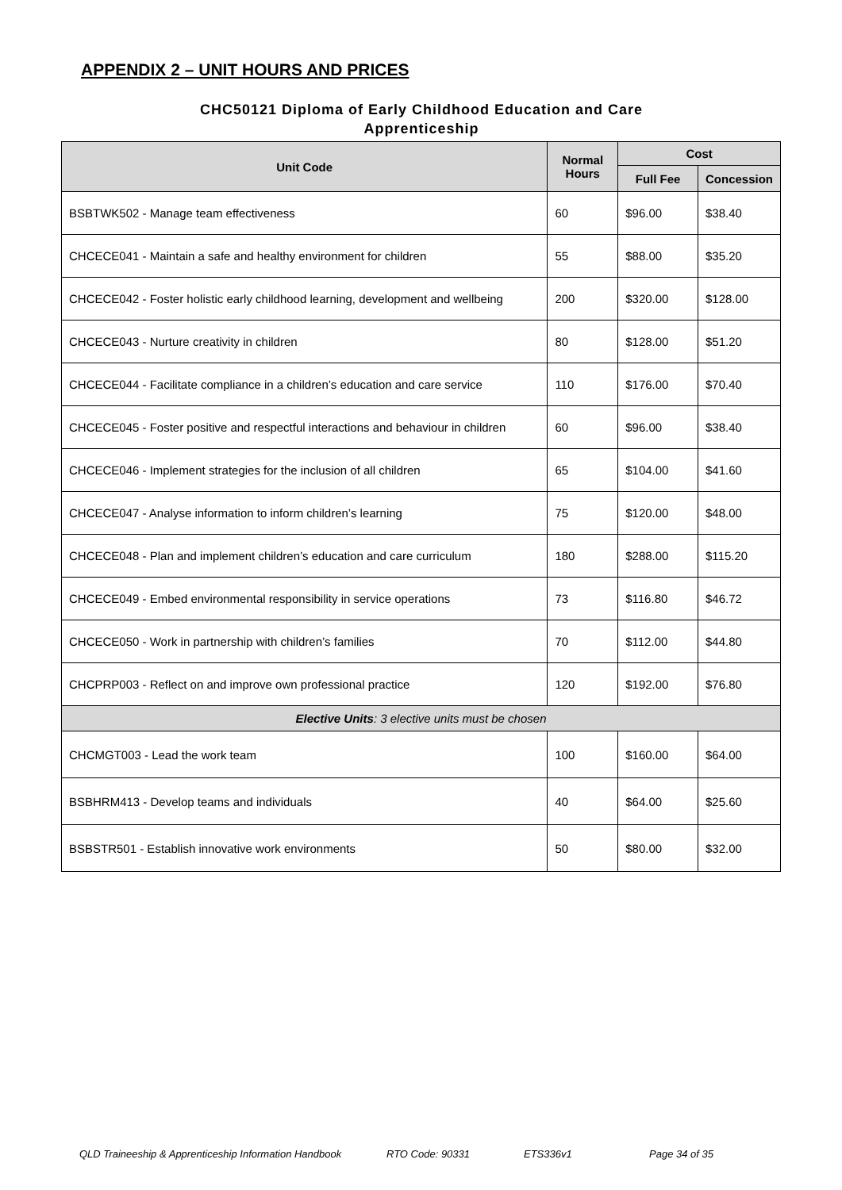APPENDIX 2 – UNIT HOURS AND PRICES
CHC50121 Diploma of Early Childhood Education and Care
Apprenticeship
| Unit Code | Normal Hours | Cost | |
| --- | --- | --- | --- |
| | | Full Fee | Concession |
| BSBTWK502 - Manage team effectiveness | 60 | $96.00 | $38.40 |
| CHCECE041 - Maintain a safe and healthy environment for children | 55 | $88.00 | $35.20 |
| CHCECE042 - Foster holistic early childhood learning, development and wellbeing | 200 | $320.00 | $128.00 |
| CHCECE043 - Nurture creativity in children | 80 | $128.00 | $51.20 |
| CHCECE044 - Facilitate compliance in a children’s education and care service | 110 | $176.00 | $70.40 |
| CHCECE045 - Foster positive and respectful interactions and behaviour in children | 60 | $96.00 | $38.40 |
| CHCECE046 - Implement strategies for the inclusion of all children | 65 | $104.00 | $41.60 |
| CHCECE047 - Analyse information to inform children’s learning | 75 | $120.00 | $48.00 |
| CHCECE048 - Plan and implement children’s education and care curriculum | 180 | $288.00 | $115.20 |
| CHCECE049 - Embed environmental responsibility in service operations | 73 | $116.80 | $46.72 |
| CHCECE050 - Work in partnership with children’s families | 70 | $112.00 | $44.80 |
| CHCPRP003 - Reflect on and improve own professional practice | 120 | $192.00 | $76.80 |
| Elective Units : 3 elective units must be chosen | | | |
| CHCMGT003 - Lead the work team | 100 | $160.00 | $64.00 |
| BSBHRM413 - Develop teams and individuals | 40 | $64.00 | $25.60 |
| BSBSTR501 - Establish innovative work environments | 50 | $80.00 | $32.00 |
QLD Traineeship & Apprenticeship Information Handbook RTO Code: 90331 ETS336v1 Page 34 of 35